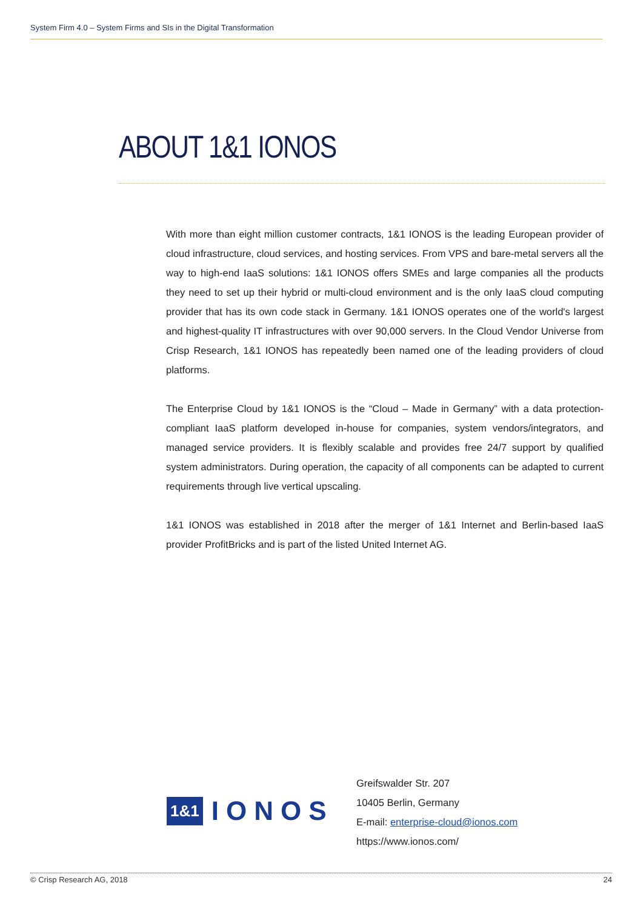System Firm 4.0 – System Firms and SIs in the Digital Transformation
ABOUT 1&1 IONOS
With more than eight million customer contracts, 1&1 IONOS is the leading European provider of cloud infrastructure, cloud services, and hosting services. From VPS and bare-metal servers all the way to high-end IaaS solutions: 1&1 IONOS offers SMEs and large companies all the products they need to set up their hybrid or multi-cloud environment and is the only IaaS cloud computing provider that has its own code stack in Germany. 1&1 IONOS operates one of the world's largest and highest-quality IT infrastructures with over 90,000 servers. In the Cloud Vendor Universe from Crisp Research, 1&1 IONOS has repeatedly been named one of the leading providers of cloud platforms.
The Enterprise Cloud by 1&1 IONOS is the “Cloud – Made in Germany” with a data protection-compliant IaaS platform developed in-house for companies, system vendors/integrators, and managed service providers. It is flexibly scalable and provides free 24/7 support by qualified system administrators. During operation, the capacity of all components can be adapted to current requirements through live vertical upscaling.
1&1 IONOS was established in 2018 after the merger of 1&1 Internet and Berlin-based IaaS provider ProfitBricks and is part of the listed United Internet AG.
1&1 IONOS
Greifswalder Str. 207
10405 Berlin, Germany
E-mail: enterprise-cloud@ionos.com
https://www.ionos.com/
© Crisp Research AG, 2018 24